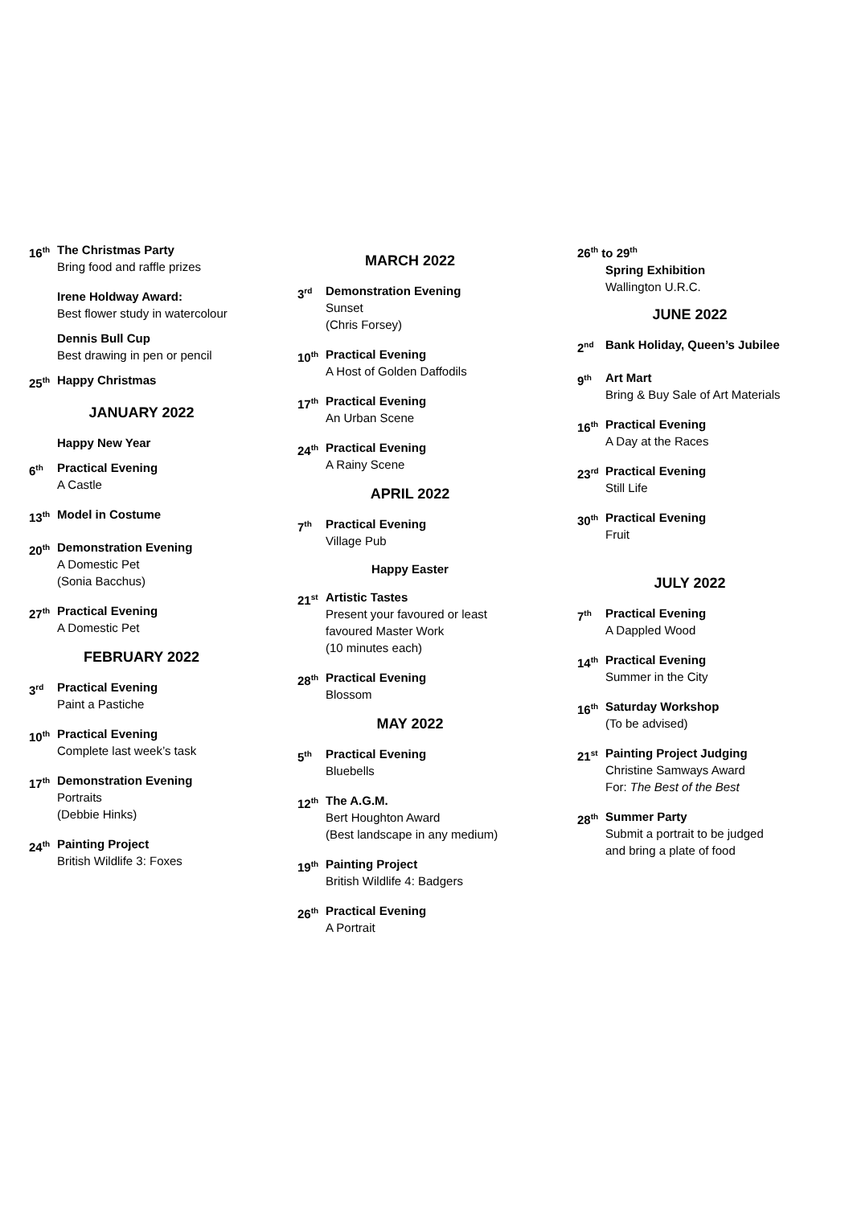16<sup>th</sup>
The Christmas Party
Bring food and raffle prizes
Irene Holdway Award:
Best flower study in watercolour
Dennis Bull Cup
Best drawing in pen or pencil
25<sup>th</sup>
Happy Christmas
JANUARY 2022
Happy New Year
6<sup>th</sup>
Practical Evening
A Castle
13<sup>th</sup>
Model in Costume
20<sup>th</sup>
Demonstration Evening
A Domestic Pet
(Sonia Bacchus)
27<sup>th</sup>
Practical Evening
A Domestic Pet
FEBRUARY 2022
3<sup>rd</sup>
Practical Evening
Paint a Pastiche
10<sup>th</sup>
Practical Evening
Complete last week’s task
17<sup>th</sup>
Demonstration Evening
Portraits
(Debbie Hinks)
24<sup>th</sup>
Painting Project
British Wildlife 3: Foxes
MARCH 2022
3<sup>rd</sup>
Demonstration Evening
Sunset
(Chris Forsey)
10<sup>th</sup>
Practical Evening
A Host of Golden Daffodils
17<sup>th</sup>
Practical Evening
An Urban Scene
24<sup>th</sup>
Practical Evening
A Rainy Scene
APRIL 2022
7<sup>th</sup>
Practical Evening
Village Pub
Happy Easter
21<sup>st</sup>
Artistic Tastes
Present your favoured or least
favoured Master Work
(10 minutes each)
28<sup>th</sup>
Practical Evening
Blossom
MAY 2022
5<sup>th</sup>
Practical Evening
Bluebells
12<sup>th</sup>
The A.G.M.
Bert Houghton Award
(Best landscape in any medium)
19<sup>th</sup>
Painting Project
British Wildlife 4: Badgers
26<sup>th</sup>
Practical Evening
A Portrait
26<sup>th</sup> to 29<sup>th</sup>
Spring Exhibition
Wallington U.R.C.
JUNE 2022
2<sup>nd</sup>
Bank Holiday, Queen’s Jubilee
9<sup>th</sup>
Art Mart
Bring & Buy Sale of Art Materials
16<sup>th</sup>
Practical Evening
A Day at the Races
23<sup>rd</sup>
Practical Evening
Still Life
30<sup>th</sup>
Practical Evening
Fruit
JULY 2022
7<sup>th</sup>
Practical Evening
A Dappled Wood
14<sup>th</sup>
Practical Evening
Summer in the City
16<sup>th</sup>
Saturday Workshop
(To be advised)
21<sup>st</sup>
Painting Project Judging
Christine Samways Award
For: The Best of the Best
28<sup>th</sup>
Summer Party
Submit a portrait to be judged
and bring a plate of food